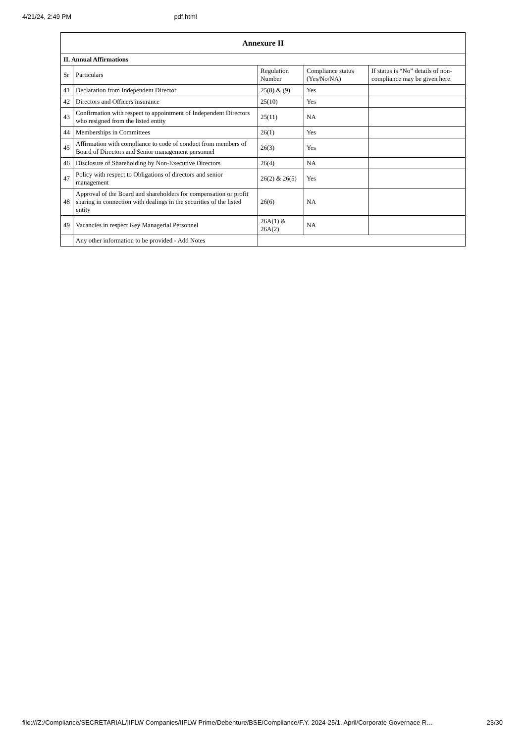4/21/24, 2:49 PM pdf.html
| Annexure II | | | | |
| --- | --- | --- | --- | --- |
| II. Annual Affirmations | | | | |
| Sr | Particulars | Regulation Number | Compliance status (Yes/No/NA) | If status is “No” details of non-compliance may be given here. |
| 41 | Declaration from Independent Director | 25(8) & (9) | Yes | |
| 42 | Directors and Officers insurance | 25(10) | Yes | |
| 43 | Confirmation with respect to appointment of Independent Directors who resigned from the listed entity | 25(11) | NA | |
| 44 | Memberships in Committees | 26(1) | Yes | |
| 45 | Affirmation with compliance to code of conduct from members of Board of Directors and Senior management personnel | 26(3) | Yes | |
| 46 | Disclosure of Shareholding by Non-Executive Directors | 26(4) | NA | |
| 47 | Policy with respect to Obligations of directors and senior management | 26(2) & 26(5) | Yes | |
| 48 | Approval of the Board and shareholders for compensation or profit sharing in connection with dealings in the securities of the listed entity | 26(6) | NA | |
| 49 | Vacancies in respect Key Managerial Personnel | 26A(1) & 26A(2) | NA | |
| | Any other information to be provided - Add Notes | | | |
file:///Z:/Compliance/SECRETARIAL/IIFLW Companies/IIFLW Prime/Debenture/BSE/Compliance/F.Y. 2024-25/1. April/Corporate Governace R… 23/30